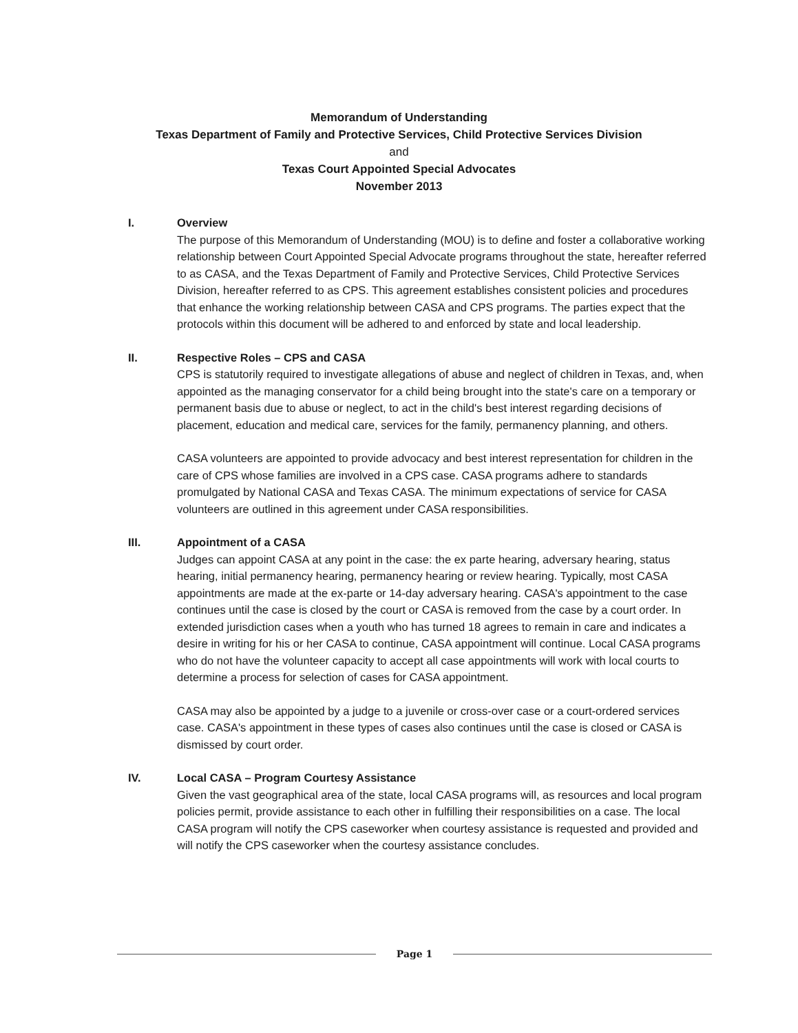Memorandum of Understanding
Texas Department of Family and Protective Services, Child Protective Services Division
and
Texas Court Appointed Special Advocates
November 2013
I. Overview
The purpose of this Memorandum of Understanding (MOU) is to define and foster a collaborative working relationship between Court Appointed Special Advocate programs throughout the state, hereafter referred to as CASA, and the Texas Department of Family and Protective Services, Child Protective Services Division, hereafter referred to as CPS. This agreement establishes consistent policies and procedures that enhance the working relationship between CASA and CPS programs. The parties expect that the protocols within this document will be adhered to and enforced by state and local leadership.
II. Respective Roles – CPS and CASA
CPS is statutorily required to investigate allegations of abuse and neglect of children in Texas, and, when appointed as the managing conservator for a child being brought into the state's care on a temporary or permanent basis due to abuse or neglect, to act in the child's best interest regarding decisions of placement, education and medical care, services for the family, permanency planning, and others.
CASA volunteers are appointed to provide advocacy and best interest representation for children in the care of CPS whose families are involved in a CPS case. CASA programs adhere to standards promulgated by National CASA and Texas CASA. The minimum expectations of service for CASA volunteers are outlined in this agreement under CASA responsibilities.
III. Appointment of a CASA
Judges can appoint CASA at any point in the case: the ex parte hearing, adversary hearing, status hearing, initial permanency hearing, permanency hearing or review hearing. Typically, most CASA appointments are made at the ex-parte or 14-day adversary hearing. CASA's appointment to the case continues until the case is closed by the court or CASA is removed from the case by a court order. In extended jurisdiction cases when a youth who has turned 18 agrees to remain in care and indicates a desire in writing for his or her CASA to continue, CASA appointment will continue. Local CASA programs who do not have the volunteer capacity to accept all case appointments will work with local courts to determine a process for selection of cases for CASA appointment.
CASA may also be appointed by a judge to a juvenile or cross-over case or a court-ordered services case. CASA's appointment in these types of cases also continues until the case is closed or CASA is dismissed by court order.
IV. Local CASA – Program Courtesy Assistance
Given the vast geographical area of the state, local CASA programs will, as resources and local program policies permit, provide assistance to each other in fulfilling their responsibilities on a case. The local CASA program will notify the CPS caseworker when courtesy assistance is requested and provided and will notify the CPS caseworker when the courtesy assistance concludes.
Page 1